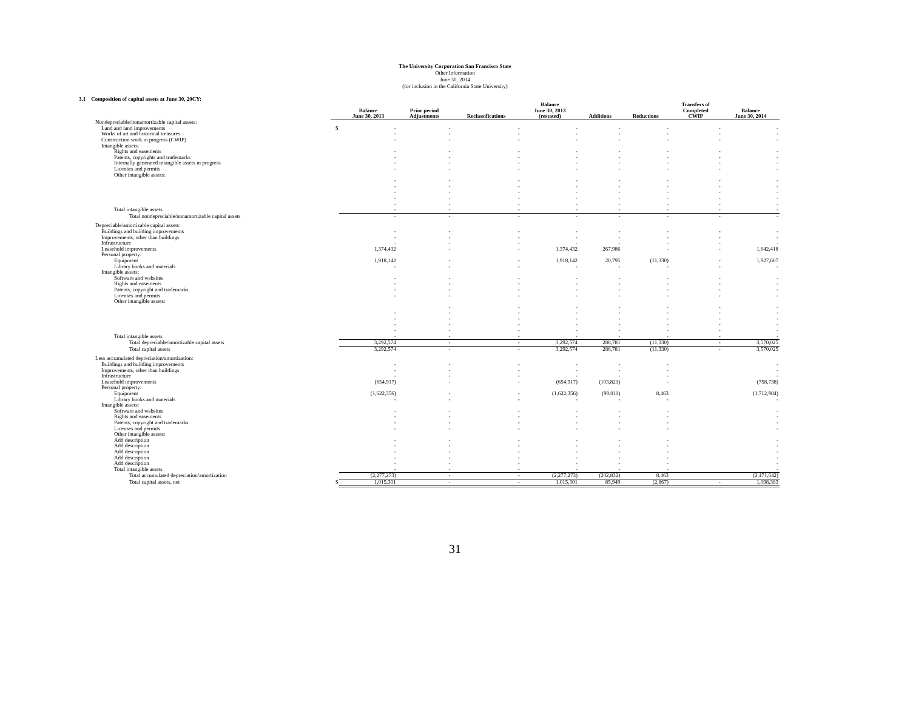The University Corporation San Francisco State
Other Information
June 30, 2014
(for inclusion in the California State University)
3.1 Composition of capital assets at June 30, 20CY:
| | | Balance June 30, 2013 | Prior period Adjustments | Reclassifications | Balance June 30, 2013 (restated) | Additions | Reductions | Transfers of Completed CWIP | Balance June 30, 2014 |
| --- | --- | --- | --- | --- | --- | --- | --- | --- | --- |
| Nondepreciable/nonamortizable capital assets: | | | | | | | | | |
| Land and land improvements | $ | - | - | - | - | - | - | - | - |
| Works of art and historical treasures | | - | - | - | - | - | - | - | - |
| Construction work in progress (CWIP) | | - | - | - | - | - | - | - | - |
| Intangible assets: | | | | | | | | | |
| Rights and easements | | - | - | - | - | - | - | - | - |
| Patents, copyrights and trademarks | | - | - | - | - | - | - | - | - |
| Internally generated intangible assets in progress | | - | - | - | - | - | - | - | - |
| Licenses and permits | | - | - | - | - | - | - | - | - |
| Other intangible assets: | | | | | | | | | |
| | | - | - | - | - | - | - | - | - |
| | | - | - | - | - | - | - | - | - |
| | | - | - | - | - | - | - | - | - |
| | | - | - | - | - | - | - | - | - |
| | | - | - | - | - | - | - | - | - |
| Total intangible assets | | - | - | - | - | - | - | - | - |
| Total nondepreciable/nonamortizable capital assets | | - | - | - | - | - | - | - | - |
| Depreciable/amortizable capital assets: | | | | | | | | | |
| Buildings and building improvements | | - | - | - | - | - | - | - | - |
| Improvements, other than buildings | | - | - | - | - | - | - | - | - |
| Infrastructure | | - | - | - | - | - | - | - | - |
| Leasehold improvements | | 1,374,432 | - | - | 1,374,432 | 267,986 | - | - | 1,642,418 |
| Personal property: | | | | | | | | | |
| Equipment | | 1,918,142 | - | - | 1,918,142 | 20,795 | (11,330) | - | 1,927,607 |
| Library books and materials | | - | - | - | - | - | - | - | - |
| Intangible assets: | | | | | | | | | |
| Software and websites | | - | - | - | - | - | - | - | - |
| Rights and easements | | - | - | - | - | - | - | - | - |
| Patents, copyright and trademarks | | - | - | - | - | - | - | - | - |
| Licenses and permits | | - | - | - | - | - | - | - | - |
| Other intangible assets: | | | | | | | | | |
| | | | - | - | - | - | - | - | - |
| | | - | - | - | - | - | - | - | - |
| | | - | - | - | - | - | - | - | - |
| | | - | - | - | - | - | - | - | - |
| | | - | - | - | - | - | - | - | - |
| Total intangible assets | | - | - | - | - | - | - | - | - |
| Total depreciable/amortizable capital assets | | 3,292,574 | - | - | 3,292,574 | 288,781 | (11,330) | - | 3,570,025 |
| Total capital assets | | 3,292,574 | - | - | 3,292,574 | 288,781 | (11,330) | - | 3,570,025 |
| Less accumulated depreciation/amortization: | | | | | | | | | |
| Buildings and building improvements | | - | - | - | - | - | - | | - |
| Improvements, other than buildings | | - | - | - | - | - | - | | - |
| Infrastructure | | - | - | - | - | - | - | | - |
| Leasehold improvements | | (654,917) | - | - | (654,917) | (103,821) | - | | (758,738) |
| Personal property: | | | | | | | | | |
| Equipment | | (1,622,356) | - | - | (1,622,356) | (99,011) | 8,463 | | (1,712,904) |
| Library books and materials | | - | - | - | - | - | - | | - |
| Intangible assets: | | | | | | | | | |
| Software and websites | | - | - | - | - | - | - | | - |
| Rights and easements | | - | - | - | - | - | - | | - |
| Patents, copyright and trademarks | | - | - | - | - | - | - | | - |
| Licenses and permits | | - | - | - | - | - | - | | - |
| Other intangible assets: | | | | | | | | | |
| Add description | | - | - | - | - | - | - | | - |
| Add description | | - | - | - | - | - | - | | - |
| Add description | | - | - | - | - | - | - | | - |
| Add description | | - | - | - | - | - | - | | - |
| Add description | | - | - | - | - | - | - | | - |
| Total intangible assets | | - | - | - | - | - | - | | - |
| Total accumulated depreciation/amortization | | (2,277,273) | - | - | (2,277,273) | (202,832) | 8,463 | | (2,471,642) |
| Total capital assets, net | $ | 1,015,301 | - | - | 1,015,301 | 85,949 | (2,867) | - | 1,098,383 |
31